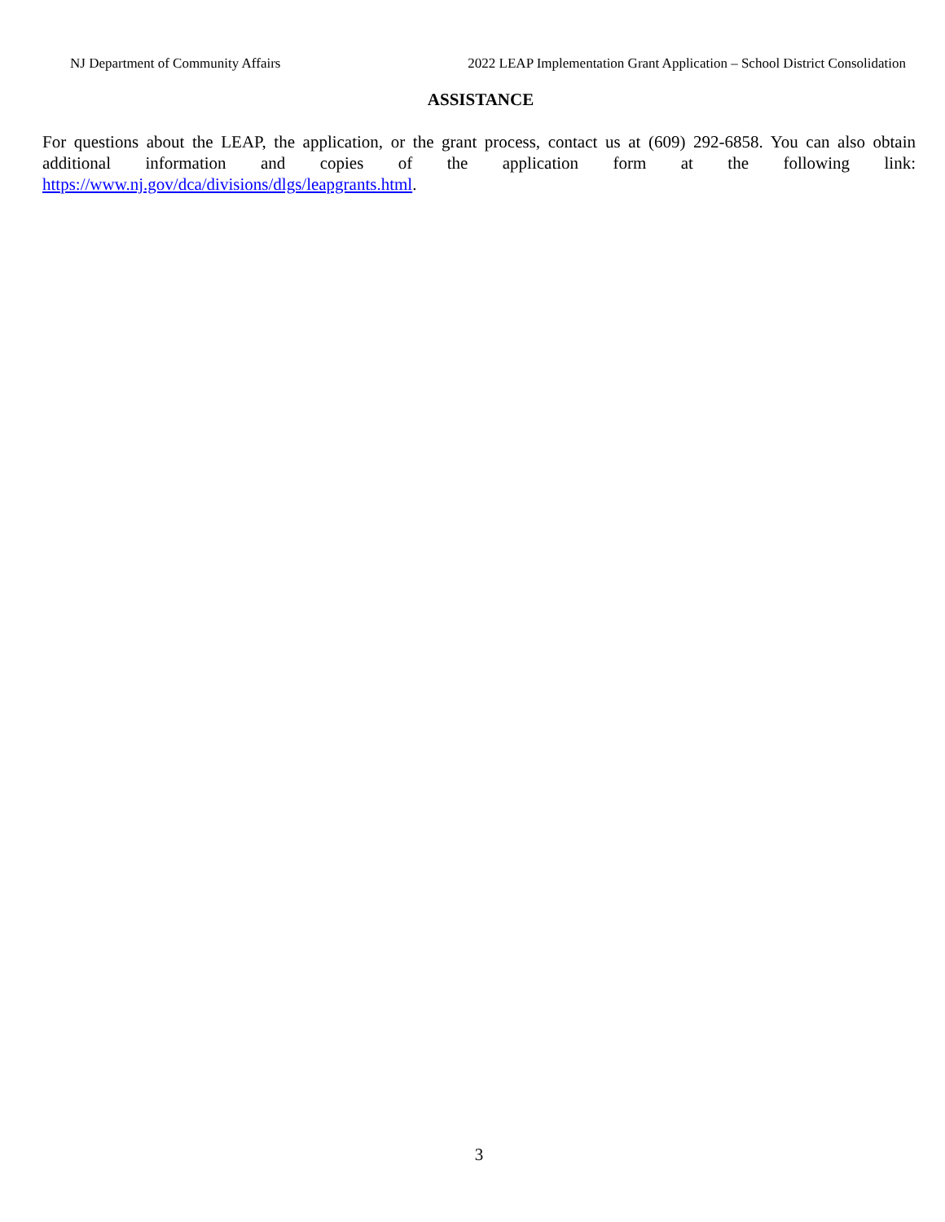NJ Department of Community Affairs 2022 LEAP Implementation Grant Application – School District Consolidation
ASSISTANCE
For questions about the LEAP, the application, or the grant process, contact us at (609) 292-6858. You can also obtain additional information and copies of the application form at the following link: https://www.nj.gov/dca/divisions/dlgs/leapgrants.html.
3